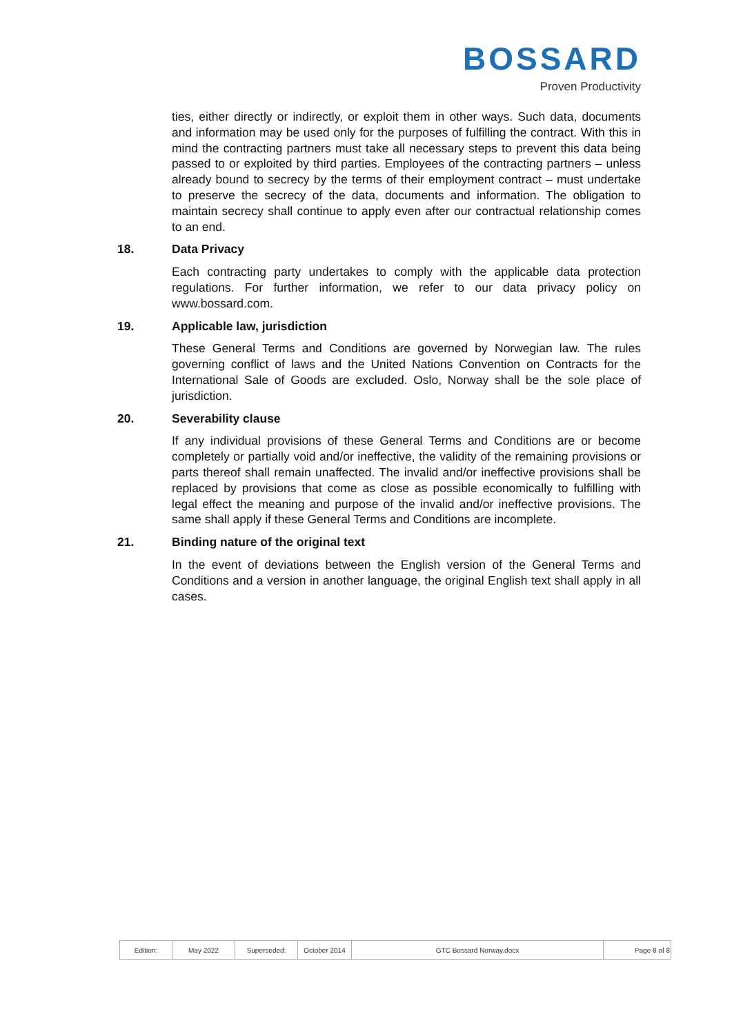BOSSARD
Proven Productivity
ties, either directly or indirectly, or exploit them in other ways. Such data, documents and information may be used only for the purposes of fulfilling the contract. With this in mind the contracting partners must take all necessary steps to prevent this data being passed to or exploited by third parties. Employees of the contracting partners – unless already bound to secrecy by the terms of their employment contract – must undertake to preserve the secrecy of the data, documents and information. The obligation to maintain secrecy shall continue to apply even after our contractual relationship comes to an end.
18. Data Privacy
Each contracting party undertakes to comply with the applicable data protection regulations. For further information, we refer to our data privacy policy on www.bossard.com.
19. Applicable law, jurisdiction
These General Terms and Conditions are governed by Norwegian law. The rules governing conflict of laws and the United Nations Convention on Contracts for the International Sale of Goods are excluded. Oslo, Norway shall be the sole place of jurisdiction.
20. Severability clause
If any individual provisions of these General Terms and Conditions are or become completely or partially void and/or ineffective, the validity of the remaining provisions or parts thereof shall remain unaffected. The invalid and/or ineffective provisions shall be replaced by provisions that come as close as possible economically to fulfilling with legal effect the meaning and purpose of the invalid and/or ineffective provisions. The same shall apply if these General Terms and Conditions are incomplete.
21. Binding nature of the original text
In the event of deviations between the English version of the General Terms and Conditions and a version in another language, the original English text shall apply in all cases.
| Edition: | May 2022 | Superseded: | October 2014 | GTC Bossard Norway.docx | Page 8 of 8 |